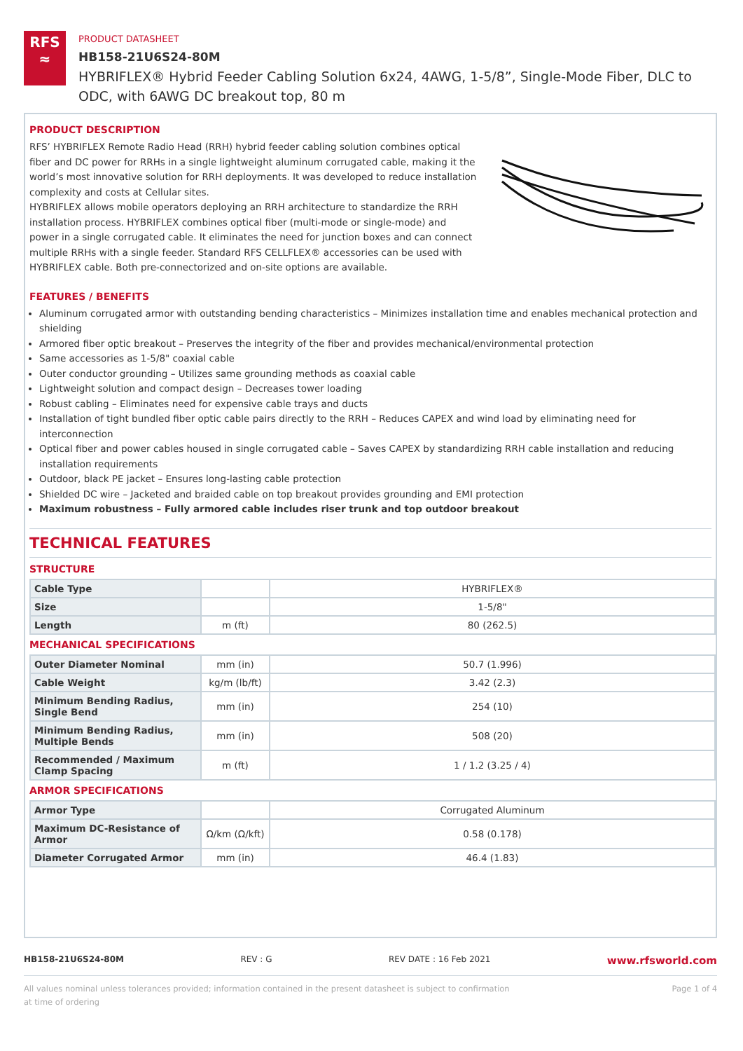RFS
≈
PRODUCT DATASHEET
HB158-21U6S24-80M
HYBRIFLEX® Hybrid Feeder Cabling Solution 6x24, 4AWG, 1-5/8”, Single-Mode Fiber, DLC to ODC, with 6AWG DC breakout top, 80 m
PRODUCT DESCRIPTION
RFS’ HYBRIFLEX Remote Radio Head (RRH) hybrid feeder cabling solution combines optical fiber and DC power for RRHs in a single lightweight aluminum corrugated cable, making it the world’s most innovative solution for RRH deployments. It was developed to reduce installation complexity and costs at Cellular sites.
HYBRIFLEX allows mobile operators deploying an RRH architecture to standardize the RRH installation process. HYBRIFLEX combines optical fiber (multi-mode or single-mode) and power in a single corrugated cable. It eliminates the need for junction boxes and can connect multiple RRHs with a single feeder. Standard RFS CELLFLEX® accessories can be used with HYBRIFLEX cable. Both pre-connectorized and on-site options are available.
FEATURES / BENEFITS
Aluminum corrugated armor with outstanding bending characteristics – Minimizes installation time and enables mechanical protection and shielding
Armored fiber optic breakout – Preserves the integrity of the fiber and provides mechanical/environmental protection
Same accessories as 1-5/8" coaxial cable
Outer conductor grounding – Utilizes same grounding methods as coaxial cable
Lightweight solution and compact design – Decreases tower loading
Robust cabling – Eliminates need for expensive cable trays and ducts
Installation of tight bundled fiber optic cable pairs directly to the RRH – Reduces CAPEX and wind load by eliminating need for interconnection
Optical fiber and power cables housed in single corrugated cable – Saves CAPEX by standardizing RRH cable installation and reducing installation requirements
Outdoor, black PE jacket – Ensures long-lasting cable protection
Shielded DC wire – Jacketed and braided cable on top breakout provides grounding and EMI protection
Maximum robustness – Fully armored cable includes riser trunk and top outdoor breakout
TECHNICAL FEATURES
STRUCTURE
| Cable Type | | HYBRIFLEX® |
| Size | | 1-5/8" |
| Length | m (ft) | 80 (262.5) |
MECHANICAL SPECIFICATIONS
| Outer Diameter Nominal | mm (in) | 50.7 (1.996) |
| Cable Weight | kg/m (lb/ft) | 3.42 (2.3) |
| Minimum Bending Radius, Single Bend | mm (in) | 254 (10) |
| Minimum Bending Radius, Multiple Bends | mm (in) | 508 (20) |
| Recommended / Maximum Clamp Spacing | m (ft) | 1 / 1.2 (3.25 / 4) |
ARMOR SPECIFICATIONS
| Armor Type | | Corrugated Aluminum |
| Maximum DC-Resistance of Armor | Ω/km (Ω/kft) | 0.58 (0.178) |
| Diameter Corrugated Armor | mm (in) | 46.4 (1.83) |
HB158-21U6S24-80M REV : G REV DATE : 16 Feb 2021 www.rfsworld.com
All values nominal unless tolerances provided; information contained in the present datasheet is subject to confirmation at time of ordering Page 1 of 4